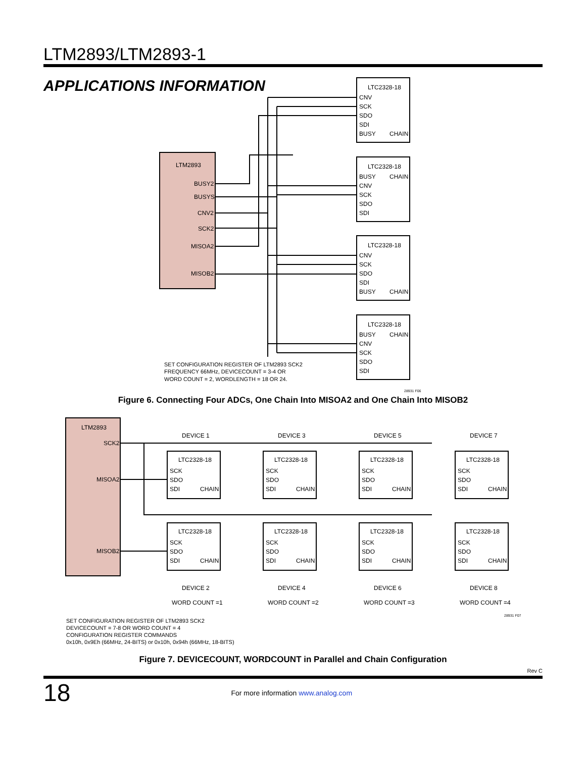LTM2893/LTM2893-1
APPLICATIONS INFORMATION
LTM2893
BUSY2
BUSYS
CNV2
SCK2
MISOA2
MISOB2
LTC2328-18
CNV
SCK
SDO
SDI
BUSY
CHAIN
LTC2328-18
BUSY
CHAIN
CNV
SCK
SDO
SDI
LTC2328-18
CNV
SCK
SDO
SDI
BUSY
CHAIN
LTC2328-18
BUSY
CHAIN
CNV
SCK
SDO
SDI
SET CONFIGURATION REGISTER OF LTM2893 SCK2
FREQUENCY 66MHz, DEVICECOUNT = 3-4 OR
WORD COUNT = 2, WORDLENGTH = 18 OR 24.
28931 F06
Figure 6. Connecting Four ADCs, One Chain Into MISOA2 and One Chain Into MISOB2
LTM2893
SCK2
MISOA2
MISOB2
DEVICE 1
DEVICE 3
DEVICE 5
DEVICE 7
DEVICE 2
DEVICE 4
DEVICE 6
DEVICE 8
WORD COUNT =1
WORD COUNT =2
WORD COUNT =3
WORD COUNT =4
LTC2328-18
SCK
SDO
SDI
CHAIN
LTC2328-18
SCK
SDO
SDI
CHAIN
LTC2328-18
SCK
SDO
SDI
CHAIN
LTC2328-18
SCK
SDO
SDI
CHAIN
LTC2328-18
SCK
SDO
SDI
CHAIN
LTC2328-18
SCK
SDO
SDI
CHAIN
LTC2328-18
SCK
SDO
SDI
CHAIN
LTC2328-18
SCK
SDO
SDI
CHAIN
28931 F07
SET CONFIGURATION REGISTER OF LTM2893 SCK2
DEVICECOUNT = 7-8 OR WORD COUNT = 4
CONFIGURATION REGISTER COMMANDS
0x10h, 0x9Eh (66MHz, 24-BITS) or 0x10h, 0x94h (66MHz, 18-BITS)
Figure 7. DEVICECOUNT, WORDCOUNT in Parallel and Chain Configuration
Rev C
18 For more information www.analog.com